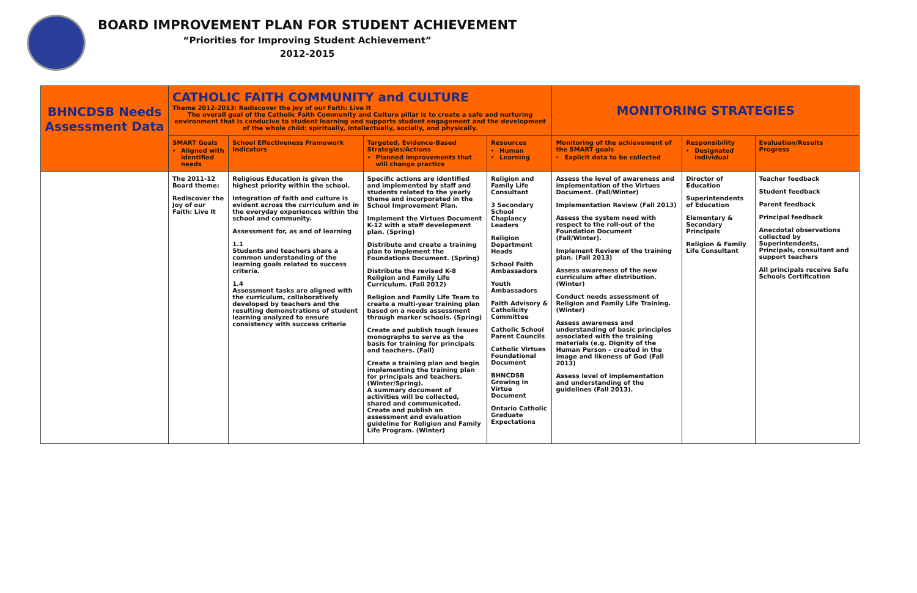BOARD IMPROVEMENT PLAN FOR STUDENT ACHIEVEMENT
“Priorities for Improving Student Achievement”
2012-2015
| BHNCDSB Needs Assessment Data | CATHOLIC FAITH COMMUNITY and CULTURE Theme 2012-2013: Rediscover the Joy of our Faith: Live It The overall goal of the Catholic Faith Community and Culture pillar is to create a safe and nurturing environment that is conducive to student learning and supports student engagement and the development of the whole child: spiritually, intellectually, socially, and physically. | | | | MONITORING STRATEGIES | | |
| | SMART Goals Aligned with identified needs | School Effectiveness Framework Indicators | Targeted, Evidence-Based Strategies/Actions Planned improvements that will change practice | Resources Human Learning | Monitoring of the achievement of the SMART goals Explicit data to be collected | Responsibility Designated individual | Evaluation/Results Progress |
| | The 2011-12 Board theme: Rediscover the Joy of our Faith: Live It | Religious Education is given the highest priority within the school. Integration of faith and culture is evident across the curriculum and in the everyday experiences within the school and community. Assessment for, as and of learning 1.1 Students and teachers share a common understanding of the learning goals related to success criteria. 1.4 Assessment tasks are aligned with the curriculum, collaboratively developed by teachers and the resulting demonstrations of student learning analyzed to ensure consistency with success criteria | Specific actions are identified and implemented by staff and students related to the yearly theme and incorporated in the School Improvement Plan. Implement the Virtues Document K-12 with a staff development plan. (Spring) Distribute and create a training plan to implement the Foundations Document. (Spring) Distribute the revised K-8 Religion and Family Life Curriculum. (Fall 2012) Religion and Family Life Team to create a multi-year training plan based on a needs assessment through marker schools. (Spring) Create and publish tough issues monographs to serve as the basis for training for principals and teachers. (Fall) Create a training plan and begin implementing the training plan for principals and teachers. (Winter/Spring). A summary document of activities will be collected, shared and communicated. Create and publish an assessment and evaluation guideline for Religion and Family Life Program. (Winter) | Religion and Family Life Consultant 3 Secondary School Chaplancy Leaders Religion Department Heads School Faith Ambassadors Youth Ambassadors Faith Advisory & Catholicity Committee Catholic School Parent Councils Catholic Virtues Foundational Document BHNCDSB Growing in Virtue Document Ontario Catholic Graduate Expectations | Assess the level of awareness and implementation of the Virtues Document. (Fall/Winter) Implementation Review (Fall 2013) Assess the system need with respect to the roll-out of the Foundation Document (Fall/Winter). Implement Review of the training plan. (Fall 2013) Assess awareness of the new curriculum after distribution. (Winter) Conduct needs assessment of Religion and Family Life Training. (Winter) Assess awareness and understanding of basic principles associated with the training materials (e.g. Dignity of the Human Person – created in the image and likeness of God (Fall 2013) Assess level of implementation and understanding of the guidelines (Fall 2013). | Director of Education Superintendents of Education Elementary & Secondary Principals Religion & Family Life Consultant | Teacher feedback Student feedback Parent feedback Principal feedback Anecdotal observations collected by Superintendents, Principals, consultant and support teachers All principals receive Safe Schools Certification |